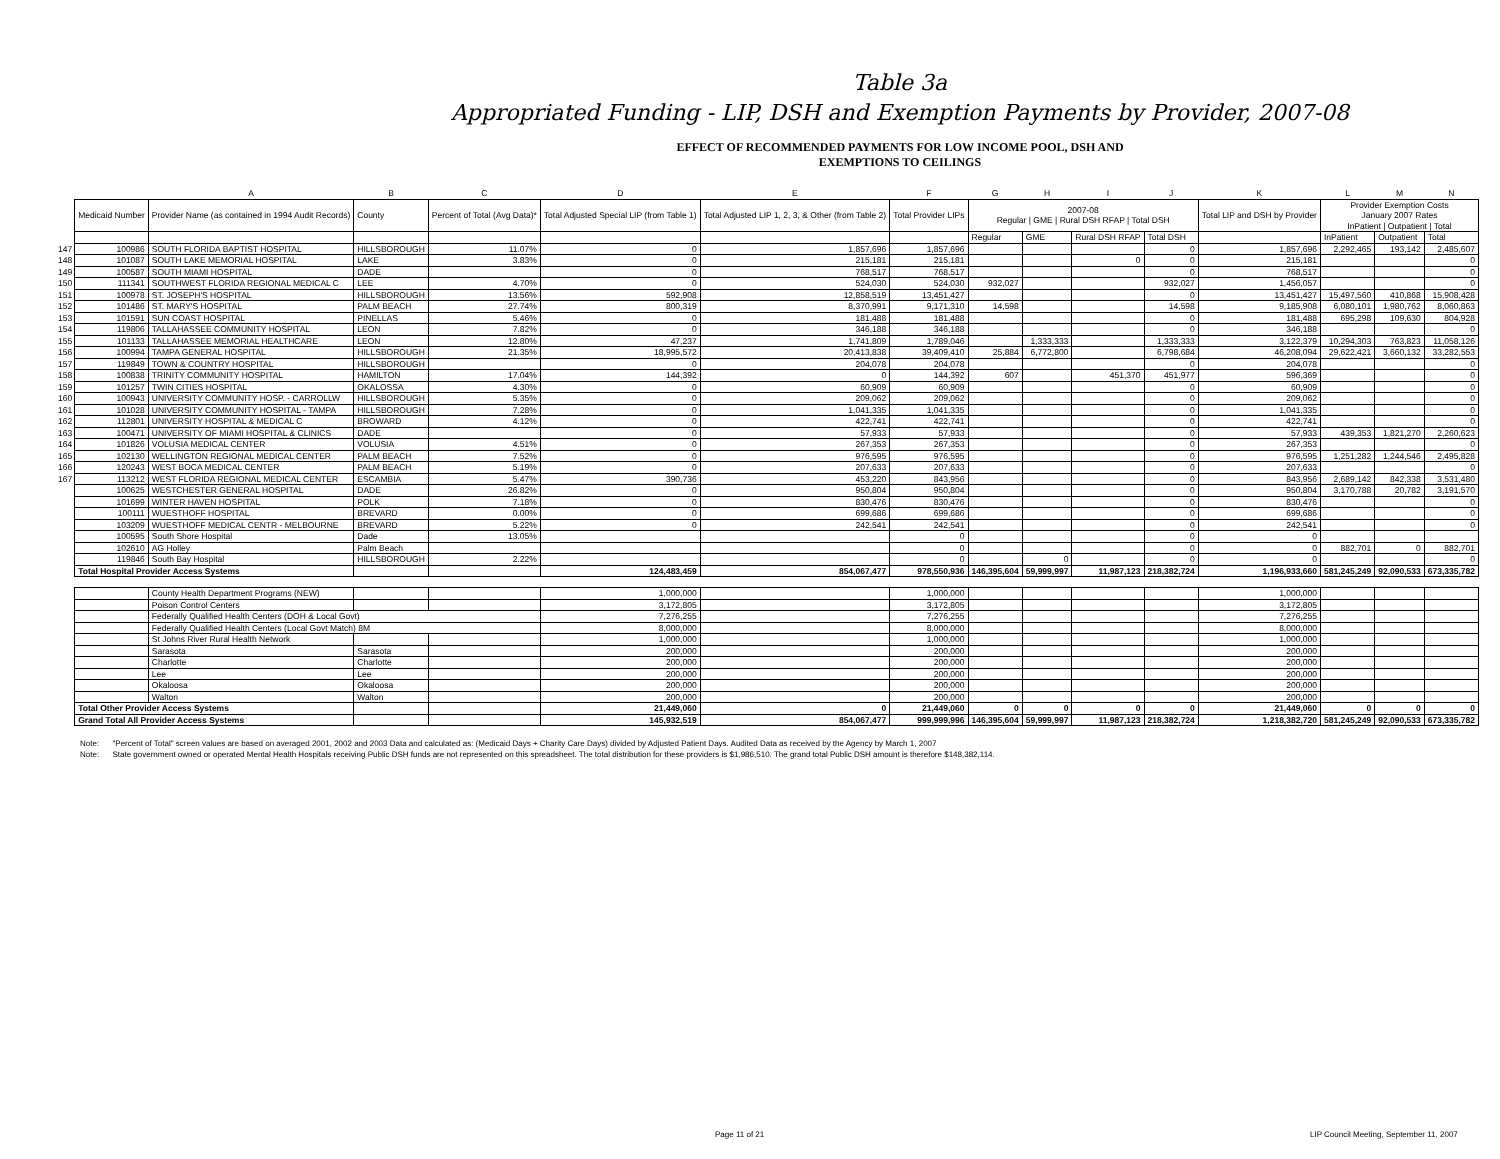Table 3a
Appropriated Funding - LIP, DSH and Exemption Payments by Provider, 2007-08
EFFECT OF RECOMMENDED PAYMENTS FOR LOW INCOME POOL, DSH AND
EXEMPTIONS TO CEILINGS
| | | A | B | C | D | E | F | G | H | I | J | K | L | M | N |
| --- | --- | --- | --- | --- | --- | --- | --- | --- | --- | --- | --- | --- | --- | --- | --- |
| | Medicaid Number | Provider Name (as contained in 1994 Audit Records) | County | Percent of Total (Avg Data)* | Total Adjusted Special LIP (from Table 1) | Total Adjusted LIP 1, 2, 3, & Other (from Table 2) | Total Provider LIPs | 2007-08 Regular / GME / Rural DSH RFAP / Total DSH | | | | Total LIP and DSH by Provider | Provider Exemption Costs January 2007 Rates InPatient / Outpatient / Total | | |
| | | | | | | | | Regular | GME | Rural DSH RFAP | Total DSH | | InPatient | Outpatient | Total |
| 147 | 100986 | SOUTH FLORIDA BAPTIST HOSPITAL | HILLSBOROUGH | 11.07% | 0 | 1,857,696 | 1,857,696 | | | | 0 | 1,857,696 | 2,292,465 | 193,142 | 2,485,607 |
| 148 | 101087 | SOUTH LAKE MEMORIAL HOSPITAL | LAKE | 3.83% | 0 | 215,181 | 215,181 | | | 0 | 0 | 215,181 | | | 0 |
| 149 | 100587 | SOUTH MIAMI HOSPITAL | DADE | | 0 | 768,517 | 768,517 | | | | 0 | 768,517 | | | 0 |
| 150 | 111341 | SOUTHWEST FLORIDA REGIONAL MEDICAL C | LEE | 4.70% | 0 | 524,030 | 524,030 | 932,027 | | | 932,027 | 1,456,057 | | | 0 |
| 151 | 100978 | ST. JOSEPH'S HOSPITAL | HILLSBOROUGH | 13.56% | 592,908 | 12,858,519 | 13,451,427 | | | | 0 | 13,451,427 | 15,497,560 | 410,868 | 15,908,428 |
| 152 | 101486 | ST. MARY'S HOSPITAL | PALM BEACH | 27.74% | 800,319 | 8,370,991 | 9,171,310 | 14,598 | | | 14,598 | 9,185,908 | 6,080,101 | 1,980,762 | 8,060,863 |
| 153 | 101591 | SUN COAST HOSPITAL | PINELLAS | 5.46% | 0 | 181,488 | 181,488 | | | | 0 | 181,488 | 695,298 | 109,630 | 804,928 |
| 154 | 119806 | TALLAHASSEE COMMUNITY HOSPITAL | LEON | 7.82% | 0 | 346,188 | 346,188 | | | | 0 | 346,188 | | | 0 |
| 155 | 101133 | TALLAHASSEE MEMORIAL HEALTHCARE | LEON | 12.80% | 47,237 | 1,741,809 | 1,789,046 | | 1,333,333 | | 1,333,333 | 3,122,379 | 10,294,303 | 763,823 | 11,058,126 |
| 156 | 100994 | TAMPA GENERAL HOSPITAL | HILLSBOROUGH | 21.35% | 18,995,572 | 20,413,838 | 39,409,410 | 25,884 | 6,772,800 | | 6,798,684 | 46,208,094 | 29,622,421 | 3,660,132 | 33,282,553 |
| 157 | 119849 | TOWN & COUNTRY HOSPITAL | HILLSBOROUGH | | 0 | 204,078 | 204,078 | | | | 0 | 204,078 | | | 0 |
| 158 | 100838 | TRINITY COMMUNITY HOSPITAL | HAMILTON | 17.04% | 144,392 | 0 | 144,392 | 607 | | 451,370 | 451,977 | 596,369 | | | 0 |
| 159 | 101257 | TWIN CITIES HOSPITAL | OKALOSSA | 4.30% | 0 | 60,909 | 60,909 | | | | 0 | 60,909 | | | 0 |
| 160 | 100943 | UNIVERSITY COMMUNITY HOSP. - CARROLLW | HILLSBOROUGH | 5.35% | 0 | 209,062 | 209,062 | | | | 0 | 209,062 | | | 0 |
| 161 | 101028 | UNIVERSITY COMMUNITY HOSPITAL - TAMPA | HILLSBOROUGH | 7.28% | 0 | 1,041,335 | 1,041,335 | | | | 0 | 1,041,335 | | | 0 |
| 162 | 112801 | UNIVERSITY HOSPITAL & MEDICAL C | BROWARD | 4.12% | 0 | 422,741 | 422,741 | | | | 0 | 422,741 | | | 0 |
| 163 | 100471 | UNIVERSITY OF MIAMI HOSPITAL & CLINICS | DADE | | 0 | 57,933 | 57,933 | | | | 0 | 57,933 | 439,353 | 1,821,270 | 2,260,623 |
| 164 | 101826 | VOLUSIA MEDICAL CENTER | VOLUSIA | 4.51% | 0 | 267,353 | 267,353 | | | | 0 | 267,353 | | | 0 |
| 165 | 102130 | WELLINGTON REGIONAL MEDICAL CENTER | PALM BEACH | 7.52% | 0 | 976,595 | 976,595 | | | | 0 | 976,595 | 1,251,282 | 1,244,546 | 2,495,828 |
| 166 | 120243 | WEST BOCA MEDICAL CENTER | PALM BEACH | 5.19% | 0 | 207,633 | 207,633 | | | | 0 | 207,633 | | | 0 |
| 167 | 113212 | WEST FLORIDA REGIONAL MEDICAL CENTER | ESCAMBIA | 5.47% | 390,736 | 453,220 | 843,956 | | | | 0 | 843,956 | 2,689,142 | 842,338 | 3,531,480 |
| | 100625 | WESTCHESTER GENERAL HOSPITAL | DADE | 26.82% | 0 | 950,804 | 950,804 | | | | 0 | 950,804 | 3,170,788 | 20,782 | 3,191,570 |
| | 101699 | WINTER HAVEN HOSPITAL | POLK | 7.18% | 0 | 830,476 | 830,476 | | | | 0 | 830,476 | | | 0 |
| | 100111 | WUESTHOFF HOSPITAL | BREVARD | 0.00% | 0 | 699,686 | 699,686 | | | | 0 | 699,686 | | | 0 |
| | 103209 | WUESTHOFF MEDICAL CENTR - MELBOURNE | BREVARD | 5.22% | 0 | 242,541 | 242,541 | | | | 0 | 242,541 | | | 0 |
| | 100595 | South Shore Hospital | Dade | 13.05% | | | 0 | | | | 0 | 0 | | | |
| | 102610 | AG Holley | Palm Beach | | | | 0 | | | | 0 | 0 | 882,701 | 0 | 882,701 |
| | 119846 | South Bay Hospital | HILLSBOROUGH | 2.22% | | | 0 | | 0 | | 0 | 0 | | | 0 |
| | Total Hospital Provider Access Systems | | | | 124,483,459 | 854,067,477 | 978,550,936 | 146,395,604 | 59,999,997 | 11,987,123 | 218,382,724 | 1,196,933,660 | 581,245,249 | 92,090,533 | 673,335,782 |
| | | County Health Department Programs (NEW) | | | 1,000,000 | | 1,000,000 | | | | | 1,000,000 | | | |
| | | Poison Control Centers | | | 3,172,805 | | 3,172,805 | | | | | 3,172,805 | | | |
| | | Federally Qualified Health Centers (DOH & Local Govt) | | | 7,276,255 | | 7,276,255 | | | | | 7,276,255 | | | |
| | | Federally Qualified Health Centers (Local Govt Match) 8M | | | 8,000,000 | | 8,000,000 | | | | | 8,000,000 | | | |
| | | St Johns River Rural Health Network | | | 1,000,000 | | 1,000,000 | | | | | 1,000,000 | | | |
| | | Sarasota | Sarasota | | 200,000 | | 200,000 | | | | | 200,000 | | | |
| | | Charlotte | Charlotte | | 200,000 | | 200,000 | | | | | 200,000 | | | |
| | | Lee | Lee | | 200,000 | | 200,000 | | | | | 200,000 | | | |
| | | Okaloosa | Okaloosa | | 200,000 | | 200,000 | | | | | 200,000 | | | |
| | | Walton | Walton | | 200,000 | | 200,000 | | | | | 200,000 | | | |
| | Total Other Provider Access Systems | | | | 21,449,060 | 0 | 21,449,060 | 0 | 0 | 0 | 0 | 21,449,060 | 0 | 0 | 0 |
| | Grand Total All Provider Access Systems | | | | 145,932,519 | 854,067,477 | 999,999,996 | 146,395,604 | 59,999,997 | 11,987,123 | 218,382,724 | 1,218,382,720 | 581,245,249 | 92,090,533 | 673,335,782 |
Note: "Percent of Total" screen values are based on averaged 2001, 2002 and 2003 Data and calculated as: (Medicaid Days + Charity Care Days) divided by Adjusted Patient Days. Audited Data as received by the Agency by March 1, 2007
Note: State government owned or operated Mental Health Hospitals receiving Public DSH funds are not represented on this spreadsheet. The total distribution for these providers is $1,986,510. The grand total Public DSH amount is therefore $148,382,114.
Page 11 of 21
LIP Council Meeting, September 11, 2007